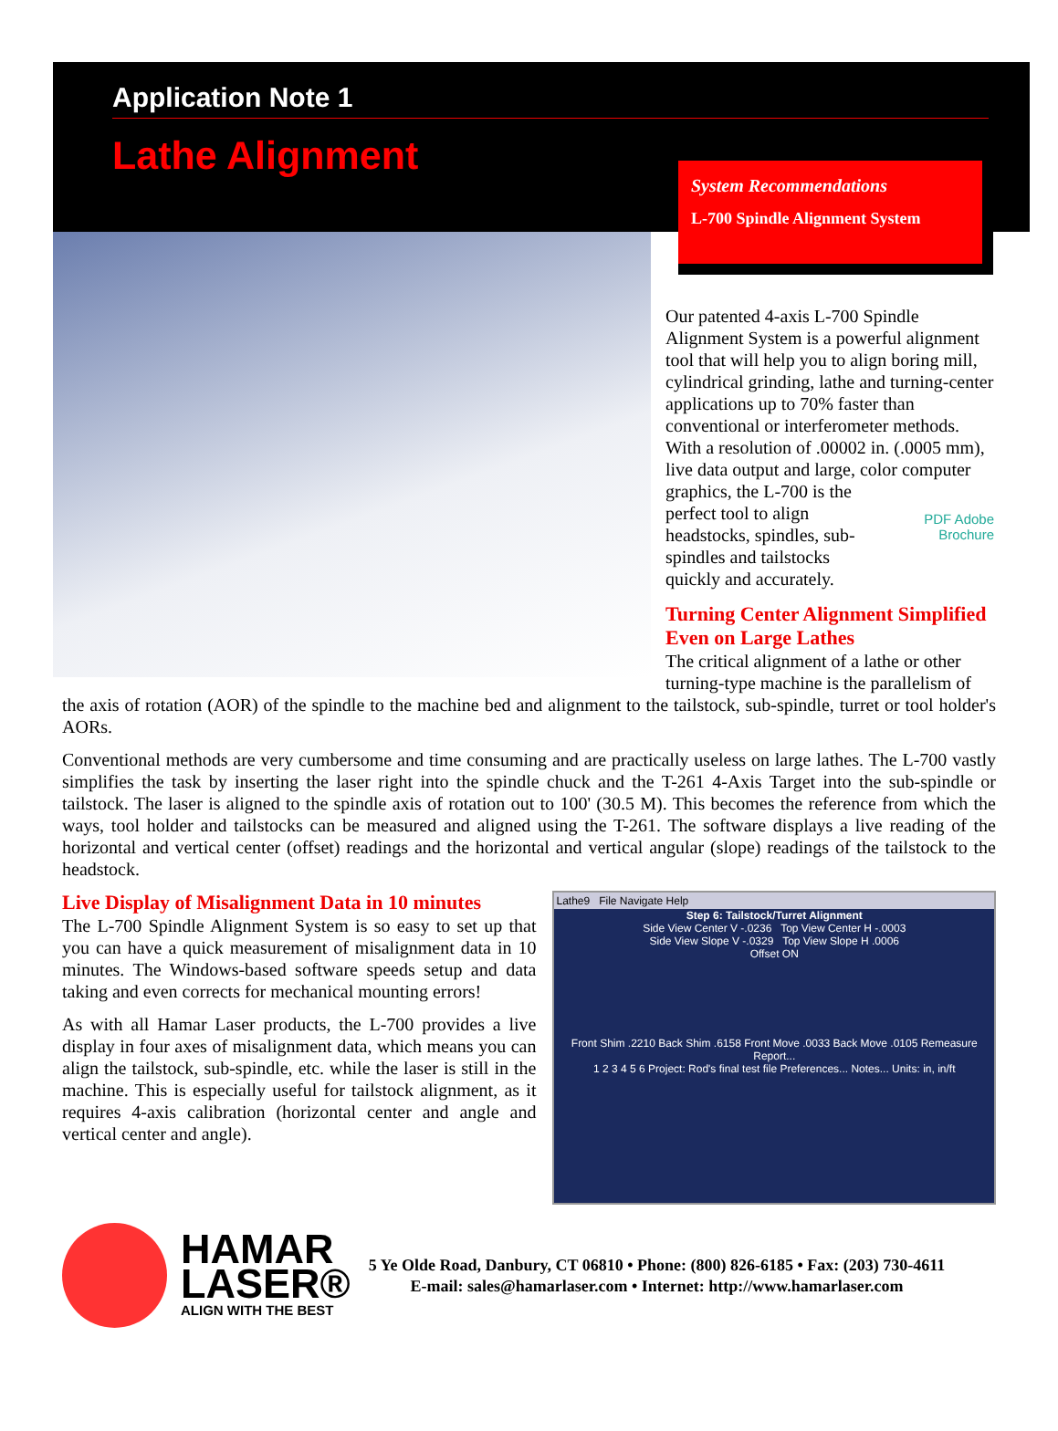Application Note 1
Lathe Alignment
System Recommendations
L-700 Spindle Alignment System
Our patented 4-axis L-700 Spindle Alignment System is a powerful alignment tool that will help you to align boring mill, cylindrical grinding, lathe and turning-center applications up to 70% faster than conventional or interferometer methods. With a resolution of .00002 in. (.0005 mm), live data output and large, color computer graphics, the PDF Adobe Brochure L-700 is the perfect tool to align headstocks, spindles, sub-spindles and tailstocks quickly and accurately.
Turning Center Alignment Simplified Even on Large Lathes
The critical alignment of a lathe or other turning-type machine is the parallelism of
the axis of rotation (AOR) of the spindle to the machine bed and alignment to the tailstock, sub-spindle, turret or tool holder's AORs.
Conventional methods are very cumbersome and time consuming and are practically useless on large lathes. The L-700 vastly simplifies the task by inserting the laser right into the spindle chuck and the T-261 4-Axis Target into the sub-spindle or tailstock. The laser is aligned to the spindle axis of rotation out to 100' (30.5 M). This becomes the reference from which the ways, tool holder and tailstocks can be measured and aligned using the T-261. The software displays a live reading of the horizontal and vertical center (offset) readings and the horizontal and vertical angular (slope) readings of the tailstock to the headstock.
Live Display of Misalignment Data in 10 minutes
The L-700 Spindle Alignment System is so easy to set up that you can have a quick measurement of misalignment data in 10 minutes. The Windows-based software speeds setup and data taking and even corrects for mechanical mounting errors!
As with all Hamar Laser products, the L-700 provides a live display in four axes of misalignment data, which means you can align the tailstock, sub-spindle, etc. while the laser is still in the machine. This is especially useful for tailstock alignment, as it requires 4-axis calibration (horizontal center and angle and vertical center and angle).
Lathe9 File Navigate Help
Step 6: Tailstock/Turret Alignment
Side View Center V -.0236 Top View Center H -.0003
Side View Slope V -.0329 Top View Slope H .0006
Offset ON
Front Shim .2210 Back Shim .6158 Front Move .0033 Back Move .0105 Remeasure Report...
1 2 3 4 5 6 Project: Rod's final test file Preferences... Notes... Units: in, in/ft
HAMAR
LASER®
ALIGN WITH THE BEST
5 Ye Olde Road, Danbury, CT 06810 • Phone: (800) 826-6185 • Fax: (203) 730-4611
E-mail: sales@hamarlaser.com • Internet: http://www.hamarlaser.com